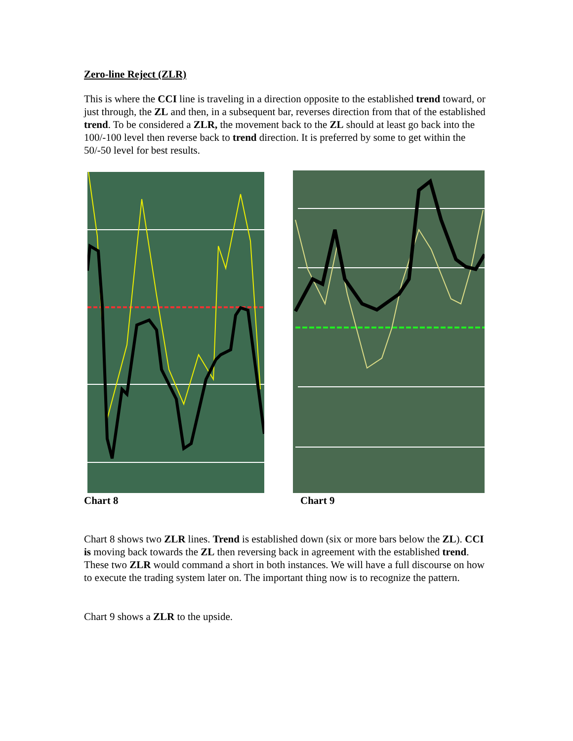Zero-line Reject (ZLR)
This is where the CCI line is traveling in a direction opposite to the established trend toward, or just through, the ZL and then, in a subsequent bar, reverses direction from that of the established trend. To be considered a ZLR, the movement back to the ZL should at least go back into the 100/-100 level then reverse back to trend direction. It is preferred by some to get within the 50/-50 level for best results.
Chart 8 Chart 9
Chart 8 shows two ZLR lines. Trend is established down (six or more bars below the ZL). CCI is moving back towards the ZL then reversing back in agreement with the established trend. These two ZLR would command a short in both instances. We will have a full discourse on how to execute the trading system later on. The important thing now is to recognize the pattern.
Chart 9 shows a ZLR to the upside.